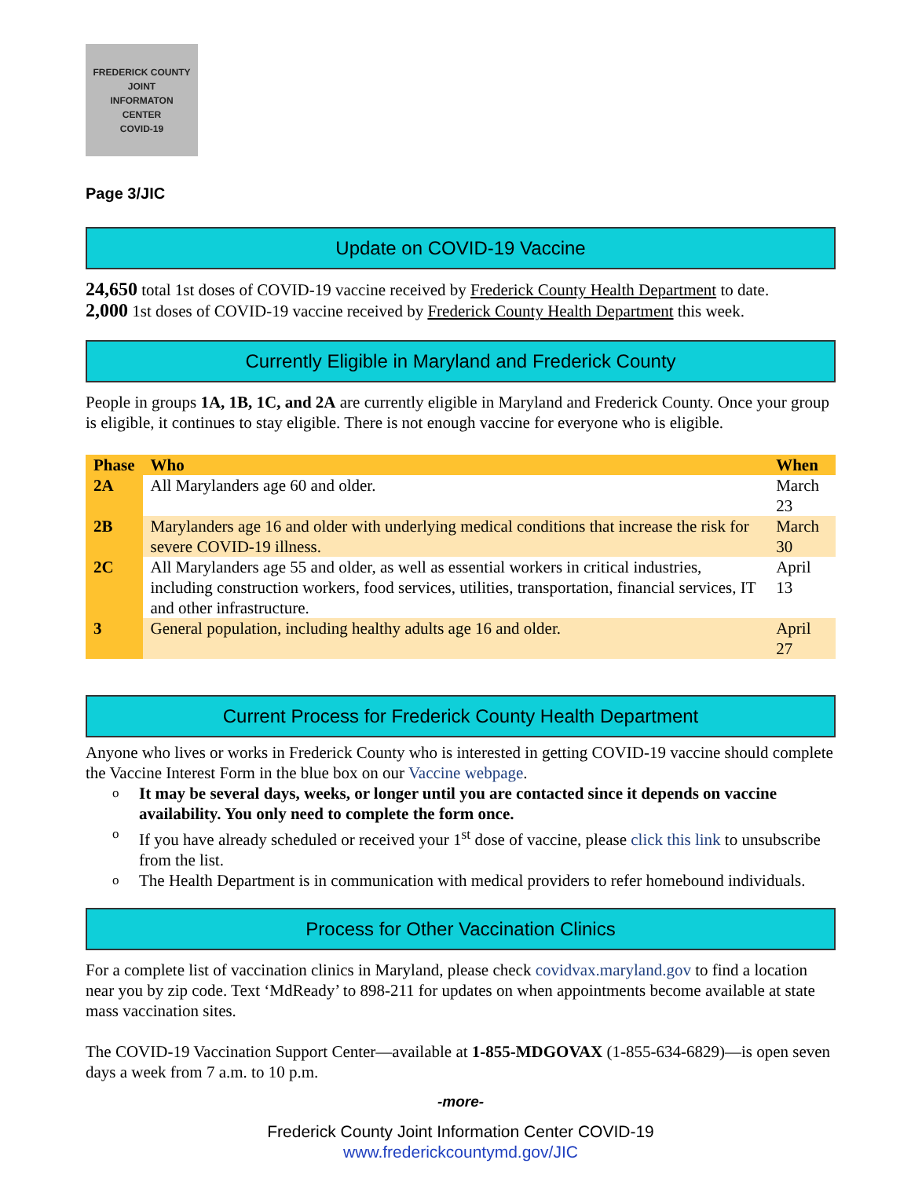FREDERICK COUNTY
JOINT
INFORMATON
CENTER
COVID-19
Page 3/JIC
Update on COVID-19 Vaccine
24,650 total 1st doses of COVID-19 vaccine received by Frederick County Health Department to date.
2,000 1st doses of COVID-19 vaccine received by Frederick County Health Department this week.
Currently Eligible in Maryland and Frederick County
People in groups 1A, 1B, 1C, and 2A are currently eligible in Maryland and Frederick County. Once your group is eligible, it continues to stay eligible. There is not enough vaccine for everyone who is eligible.
| Phase | Who | When |
| --- | --- | --- |
| 2A | All Marylanders age 60 and older. | March 23 |
| 2B | Marylanders age 16 and older with underlying medical conditions that increase the risk for severe COVID-19 illness. | March 30 |
| 2C | All Marylanders age 55 and older, as well as essential workers in critical industries, including construction workers, food services, utilities, transportation, financial services, IT and other infrastructure. | April 13 |
| 3 | General population, including healthy adults age 16 and older. | April 27 |
Current Process for Frederick County Health Department
Anyone who lives or works in Frederick County who is interested in getting COVID-19 vaccine should complete the Vaccine Interest Form in the blue box on our Vaccine webpage.
It may be several days, weeks, or longer until you are contacted since it depends on vaccine availability. You only need to complete the form once.
If you have already scheduled or received your 1<sup>st</sup> dose of vaccine, please click this link to unsubscribe from the list.
The Health Department is in communication with medical providers to refer homebound individuals.
Process for Other Vaccination Clinics
For a complete list of vaccination clinics in Maryland, please check covidvax.maryland.gov to find a location near you by zip code. Text ‘MdReady’ to 898-211 for updates on when appointments become available at state mass vaccination sites.
The COVID-19 Vaccination Support Center—available at 1-855-MDGOVAX (1-855-634-6829)—is open seven days a week from 7 a.m. to 10 p.m.
-more-
Frederick County Joint Information Center COVID-19
www.frederickcountymd.gov/JIC